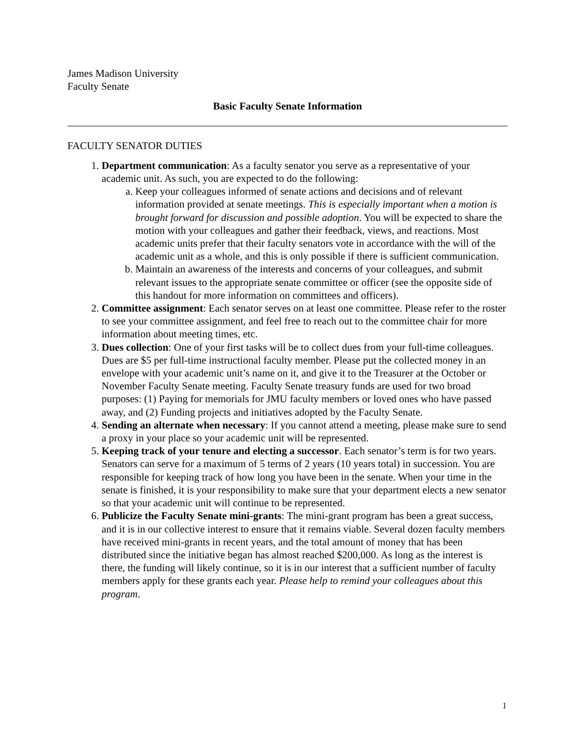James Madison University
Faculty Senate
Basic Faculty Senate Information
FACULTY SENATOR DUTIES
1. Department communication: As a faculty senator you serve as a representative of your academic unit. As such, you are expected to do the following:
a. Keep your colleagues informed of senate actions and decisions and of relevant information provided at senate meetings. This is especially important when a motion is brought forward for discussion and possible adoption. You will be expected to share the motion with your colleagues and gather their feedback, views, and reactions. Most academic units prefer that their faculty senators vote in accordance with the will of the academic unit as a whole, and this is only possible if there is sufficient communication.
b. Maintain an awareness of the interests and concerns of your colleagues, and submit relevant issues to the appropriate senate committee or officer (see the opposite side of this handout for more information on committees and officers).
2. Committee assignment: Each senator serves on at least one committee. Please refer to the roster to see your committee assignment, and feel free to reach out to the committee chair for more information about meeting times, etc.
3. Dues collection: One of your first tasks will be to collect dues from your full-time colleagues. Dues are $5 per full-time instructional faculty member. Please put the collected money in an envelope with your academic unit’s name on it, and give it to the Treasurer at the October or November Faculty Senate meeting. Faculty Senate treasury funds are used for two broad purposes: (1) Paying for memorials for JMU faculty members or loved ones who have passed away, and (2) Funding projects and initiatives adopted by the Faculty Senate.
4. Sending an alternate when necessary: If you cannot attend a meeting, please make sure to send a proxy in your place so your academic unit will be represented.
5. Keeping track of your tenure and electing a successor. Each senator’s term is for two years. Senators can serve for a maximum of 5 terms of 2 years (10 years total) in succession. You are responsible for keeping track of how long you have been in the senate. When your time in the senate is finished, it is your responsibility to make sure that your department elects a new senator so that your academic unit will continue to be represented.
6. Publicize the Faculty Senate mini-grants: The mini-grant program has been a great success, and it is in our collective interest to ensure that it remains viable. Several dozen faculty members have received mini-grants in recent years, and the total amount of money that has been distributed since the initiative began has almost reached $200,000. As long as the interest is there, the funding will likely continue, so it is in our interest that a sufficient number of faculty members apply for these grants each year. Please help to remind your colleagues about this program.
1